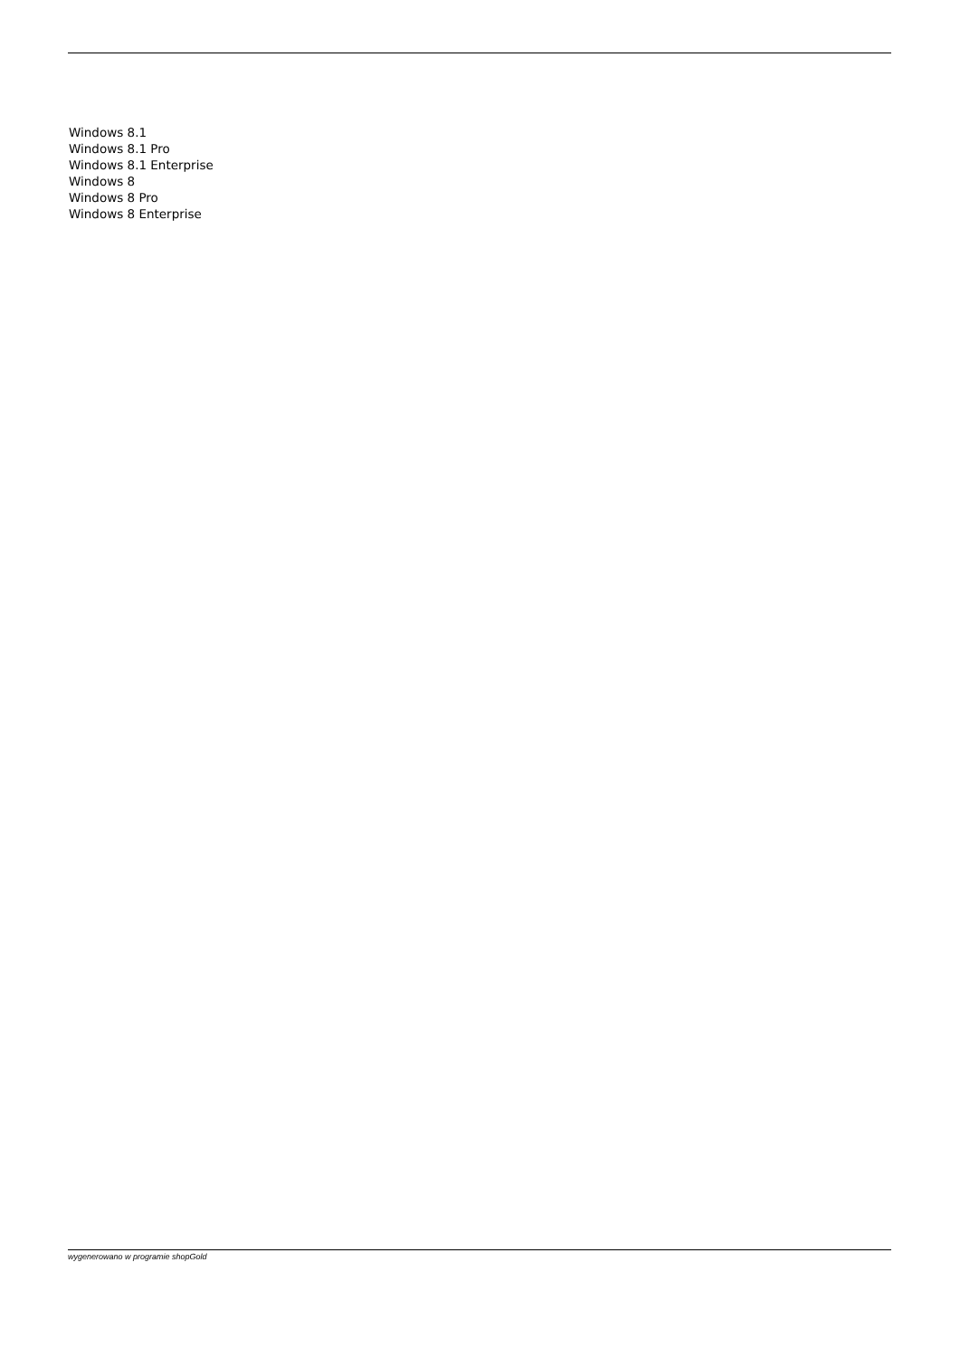Windows 8.1
Windows 8.1 Pro
Windows 8.1 Enterprise
Windows 8
Windows 8 Pro
Windows 8 Enterprise
wygenerowano w programie shopGold